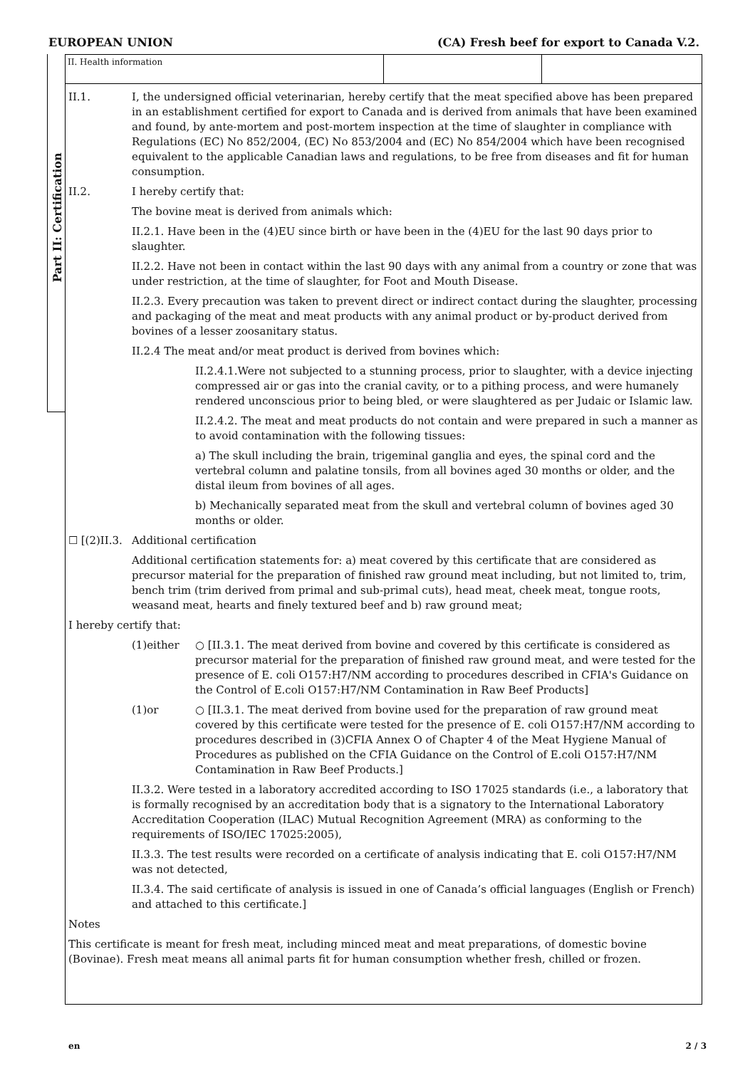EUROPEAN UNION (CA) Fresh beef for export to Canada V.2.
Part II: Certification
II. Health information
II.1. I, the undersigned official veterinarian, hereby certify that the meat specified above has been prepared in an establishment certified for export to Canada and is derived from animals that have been examined and found, by ante-mortem and post-mortem inspection at the time of slaughter in compliance with Regulations (EC) No 852/2004, (EC) No 853/2004 and (EC) No 854/2004 which have been recognised equivalent to the applicable Canadian laws and regulations, to be free from diseases and fit for human consumption.
II.2. I hereby certify that:
The bovine meat is derived from animals which:
II.2.1. Have been in the (4)EU since birth or have been in the (4)EU for the last 90 days prior to slaughter.
II.2.2. Have not been in contact within the last 90 days with any animal from a country or zone that was under restriction, at the time of slaughter, for Foot and Mouth Disease.
II.2.3. Every precaution was taken to prevent direct or indirect contact during the slaughter, processing and packaging of the meat and meat products with any animal product or by-product derived from bovines of a lesser zoosanitary status.
II.2.4 The meat and/or meat product is derived from bovines which:
II.2.4.1.Were not subjected to a stunning process, prior to slaughter, with a device injecting compressed air or gas into the cranial cavity, or to a pithing process, and were humanely rendered unconscious prior to being bled, or were slaughtered as per Judaic or Islamic law.
II.2.4.2. The meat and meat products do not contain and were prepared in such a manner as to avoid contamination with the following tissues:
a) The skull including the brain, trigeminal ganglia and eyes, the spinal cord and the vertebral column and palatine tonsils, from all bovines aged 30 months or older, and the distal ileum from bovines of all ages.
b) Mechanically separated meat from the skull and vertebral column of bovines aged 30 months or older.
☐ [(2)II.3.
Additional certification
Additional certification statements for: a) meat covered by this certificate that are considered as precursor material for the preparation of finished raw ground meat including, but not limited to, trim, bench trim (trim derived from primal and sub-primal cuts), head meat, cheek meat, tongue roots, weasand meat, hearts and finely textured beef and b) raw ground meat;
I hereby certify that:
(1)either ○ [II.3.1. The meat derived from bovine and covered by this certificate is considered as precursor material for the preparation of finished raw ground meat, and were tested for the presence of E. coli O157:H7/NM according to procedures described in CFIA's Guidance on the Control of E.coli O157:H7/NM Contamination in Raw Beef Products]
(1)or ○ [II.3.1. The meat derived from bovine used for the preparation of raw ground meat covered by this certificate were tested for the presence of E. coli O157:H7/NM according to procedures described in (3)CFIA Annex O of Chapter 4 of the Meat Hygiene Manual of Procedures as published on the CFIA Guidance on the Control of E.coli O157:H7/NM Contamination in Raw Beef Products.]
II.3.2. Were tested in a laboratory accredited according to ISO 17025 standards (i.e., a laboratory that is formally recognised by an accreditation body that is a signatory to the International Laboratory Accreditation Cooperation (ILAC) Mutual Recognition Agreement (MRA) as conforming to the requirements of ISO/IEC 17025:2005),
II.3.3. The test results were recorded on a certificate of analysis indicating that E. coli O157:H7/NM was not detected,
II.3.4. The said certificate of analysis is issued in one of Canada’s official languages (English or French) and attached to this certificate.]
Notes
This certificate is meant for fresh meat, including minced meat and meat preparations, of domestic bovine (Bovinae). Fresh meat means all animal parts fit for human consumption whether fresh, chilled or frozen.
en 2 / 3